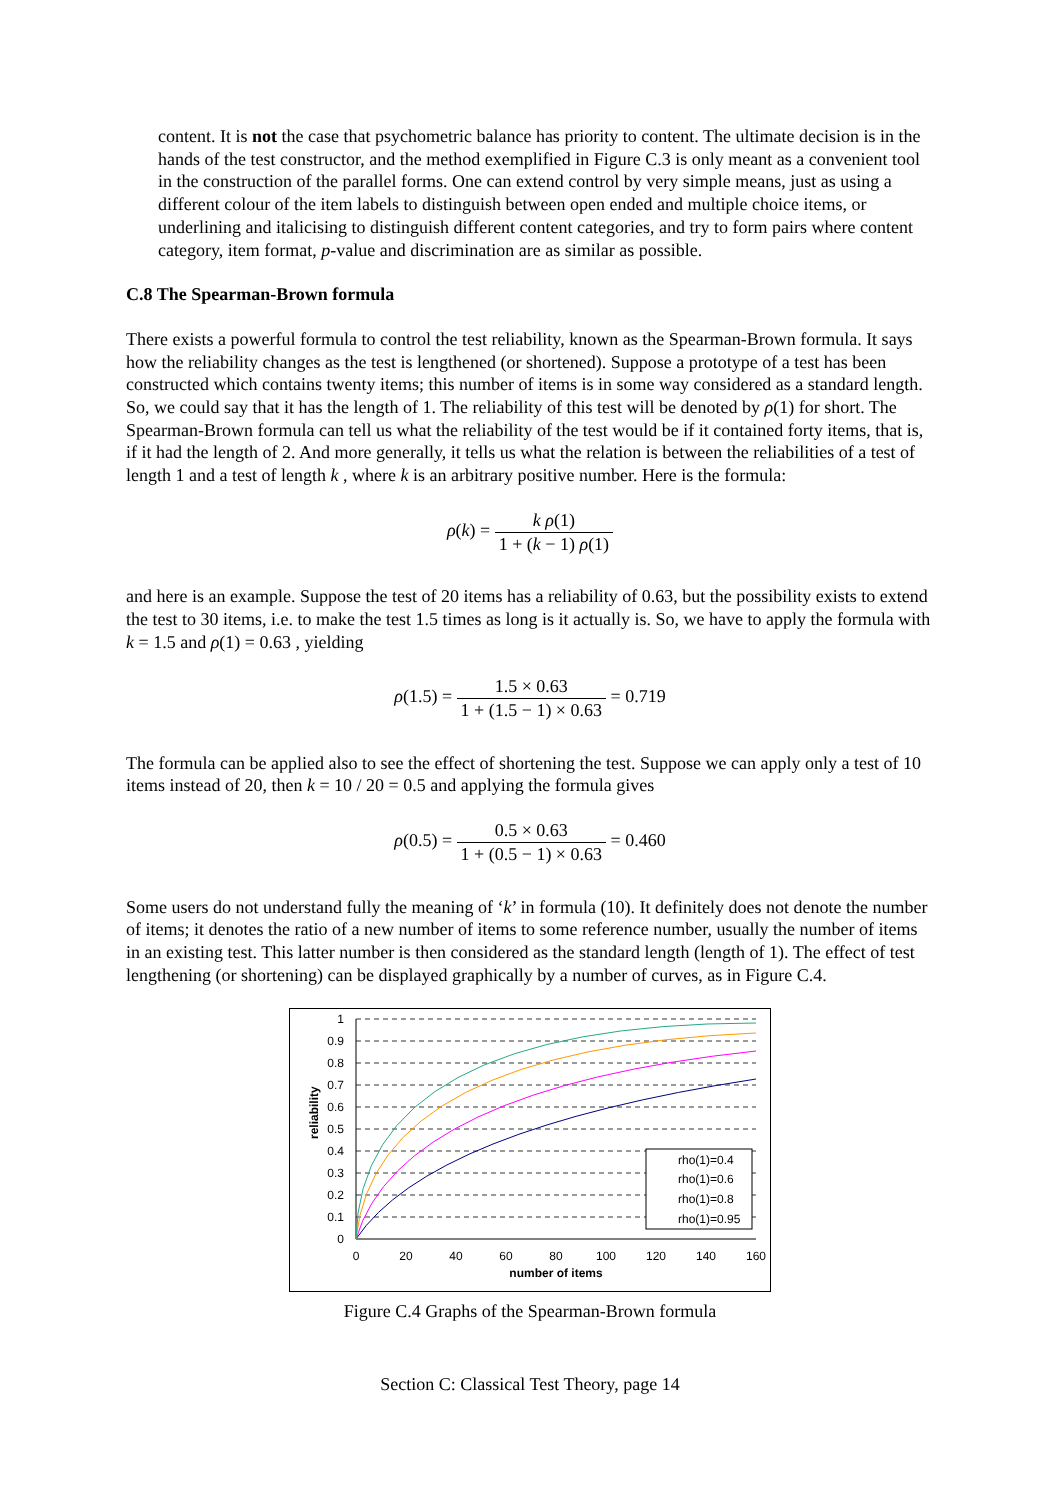content. It is not the case that psychometric balance has priority to content. The ultimate decision is in the hands of the test constructor, and the method exemplified in Figure C.3 is only meant as a convenient tool in the construction of the parallel forms. One can extend control by very simple means, just as using a different colour of the item labels to distinguish between open ended and multiple choice items, or underlining and italicising to distinguish different content categories, and try to form pairs where content category, item format, p-value and discrimination are as similar as possible.
C.8 The Spearman-Brown formula
There exists a powerful formula to control the test reliability, known as the Spearman-Brown formula. It says how the reliability changes as the test is lengthened (or shortened). Suppose a prototype of a test has been constructed which contains twenty items; this number of items is in some way considered as a standard length. So, we could say that it has the length of 1. The reliability of this test will be denoted by ρ(1) for short. The Spearman-Brown formula can tell us what the reliability of the test would be if it contained forty items, that is, if it had the length of 2. And more generally, it tells us what the relation is between the reliabilities of a test of length 1 and a test of length k , where k is an arbitrary positive number. Here is the formula:
ρ(k) = k ρ(1) 1 + (k − 1) ρ(1)
and here is an example. Suppose the test of 20 items has a reliability of 0.63, but the possibility exists to extend the test to 30 items, i.e. to make the test 1.5 times as long is it actually is. So, we have to apply the formula with k = 1.5 and ρ(1) = 0.63 , yielding
ρ(1.5) = 1.5 × 0.63 1 + (1.5 − 1) × 0.63 = 0.719
The formula can be applied also to see the effect of shortening the test. Suppose we can apply only a test of 10 items instead of 20, then k = 10 / 20 = 0.5 and applying the formula gives
ρ(0.5) = 0.5 × 0.63 1 + (0.5 − 1) × 0.63 = 0.460
Some users do not understand fully the meaning of ‘k’ in formula (10). It definitely does not denote the number of items; it denotes the ratio of a new number of items to some reference number, usually the number of items in an existing test. This latter number is then considered as the standard length (length of 1). The effect of test lengthening (or shortening) can be displayed graphically by a number of curves, as in Figure C.4.
reliability
1
0.9
0.8
0.7
0.6
0.5
0.4
0.3
0.2
0.1
0
0
20
40
60
80
100
120
140
160
number of items
rho(1)=0.4
rho(1)=0.6
rho(1)=0.8
rho(1)=0.95
Figure C.4 Graphs of the Spearman-Brown formula
Section C: Classical Test Theory, page 14